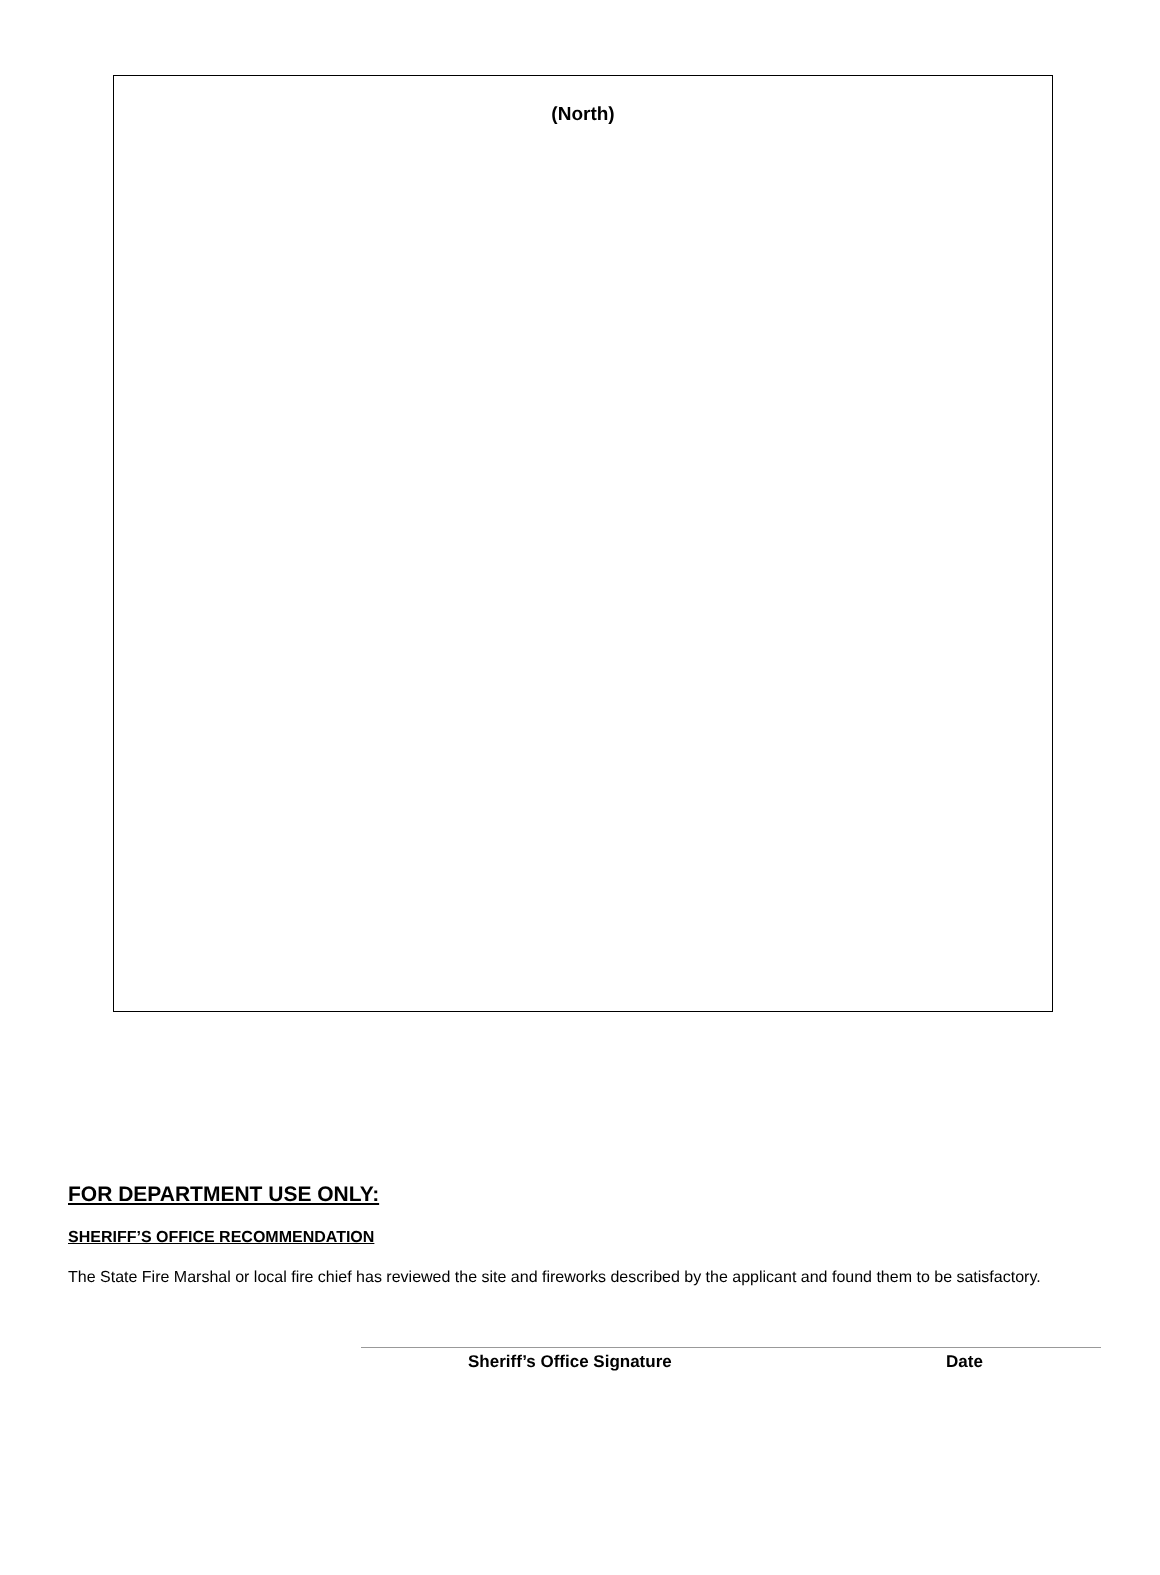(North)
FOR DEPARTMENT USE ONLY:
SHERIFF’S OFFICE RECOMMENDATION
The State Fire Marshal or local fire chief has reviewed the site and fireworks described by the applicant and found them to be satisfactory.
Sheriff’s Office Signature Date